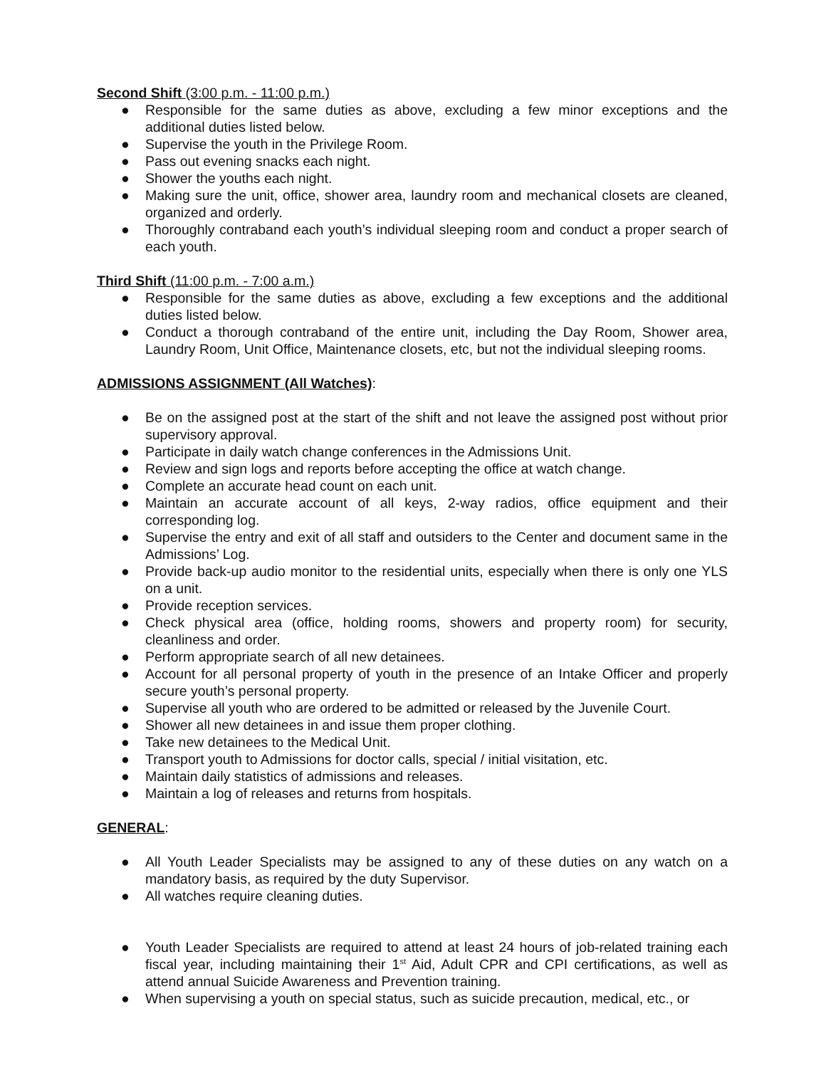Second Shift (3:00 p.m. - 11:00 p.m.)
● Responsible for the same duties as above, excluding a few minor exceptions and the additional duties listed below.
● Supervise the youth in the Privilege Room.
● Pass out evening snacks each night.
● Shower the youths each night.
● Making sure the unit, office, shower area, laundry room and mechanical closets are cleaned, organized and orderly.
● Thoroughly contraband each youth’s individual sleeping room and conduct a proper search of each youth.
Third Shift (11:00 p.m. - 7:00 a.m.)
● Responsible for the same duties as above, excluding a few exceptions and the additional duties listed below.
● Conduct a thorough contraband of the entire unit, including the Day Room, Shower area, Laundry Room, Unit Office, Maintenance closets, etc, but not the individual sleeping rooms.
ADMISSIONS ASSIGNMENT (All Watches):
● Be on the assigned post at the start of the shift and not leave the assigned post without prior supervisory approval.
● Participate in daily watch change conferences in the Admissions Unit.
● Review and sign logs and reports before accepting the office at watch change.
● Complete an accurate head count on each unit.
● Maintain an accurate account of all keys, 2-way radios, office equipment and their corresponding log.
● Supervise the entry and exit of all staff and outsiders to the Center and document same in the Admissions’ Log.
● Provide back-up audio monitor to the residential units, especially when there is only one YLS on a unit.
● Provide reception services.
● Check physical area (office, holding rooms, showers and property room) for security, cleanliness and order.
● Perform appropriate search of all new detainees.
● Account for all personal property of youth in the presence of an Intake Officer and properly secure youth’s personal property.
● Supervise all youth who are ordered to be admitted or released by the Juvenile Court.
● Shower all new detainees in and issue them proper clothing.
● Take new detainees to the Medical Unit.
● Transport youth to Admissions for doctor calls, special / initial visitation, etc.
● Maintain daily statistics of admissions and releases.
● Maintain a log of releases and returns from hospitals.
GENERAL:
● All Youth Leader Specialists may be assigned to any of these duties on any watch on a mandatory basis, as required by the duty Supervisor.
● All watches require cleaning duties.
● Youth Leader Specialists are required to attend at least 24 hours of job-related training each fiscal year, including maintaining their 1<sup>st</sup> Aid, Adult CPR and CPI certifications, as well as attend annual Suicide Awareness and Prevention training.
● When supervising a youth on special status, such as suicide precaution, medical, etc., or